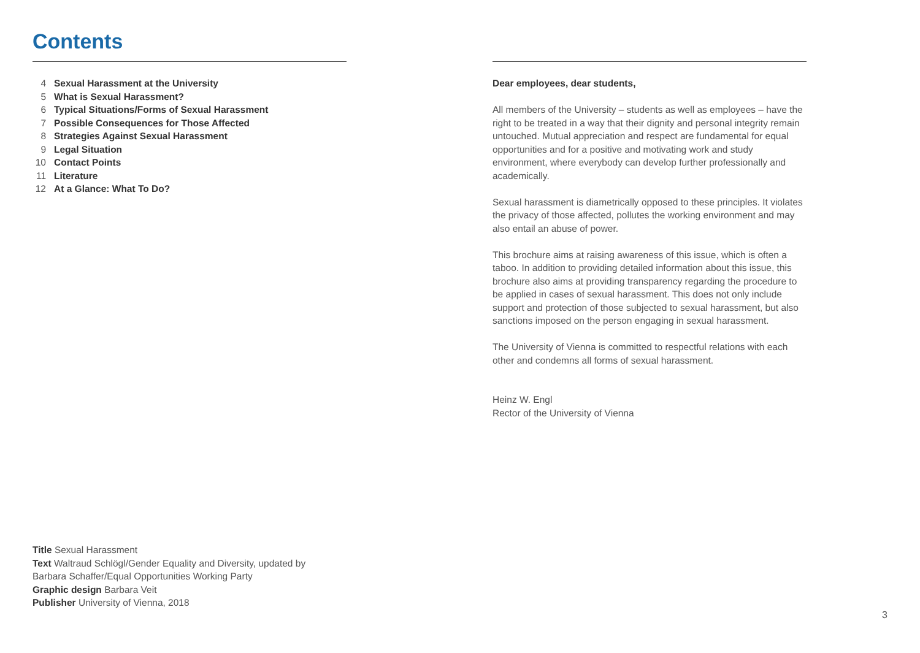Contents
4 Sexual Harassment at the University
5 What is Sexual Harassment?
6 Typical Situations/Forms of Sexual Harassment
7 Possible Consequences for Those Affected
8 Strategies Against Sexual Harassment
9 Legal Situation
10 Contact Points
11 Literature
12 At a Glance: What To Do?
Title Sexual Harassment
Text Waltraud Schlögl/Gender Equality and Diversity, updated by
Barbara Schaffer/Equal Opportunities Working Party
Graphic design Barbara Veit
Publisher University of Vienna, 2018
Dear employees, dear students,
All members of the University – students as well as employees – have the right to be treated in a way that their dignity and personal integrity remain untouched. Mutual appreciation and respect are fundamental for equal opportunities and for a positive and motivating work and study environment, where everybody can develop further professionally and academically.
Sexual harassment is diametrically opposed to these principles. It violates the privacy of those affected, pollutes the working environment and may also entail an abuse of power.
This brochure aims at raising awareness of this issue, which is often a taboo. In addition to providing detailed information about this issue, this brochure also aims at providing transparency regarding the procedure to be applied in cases of sexual harassment. This does not only include support and protection of those subjected to sexual harassment, but also sanctions imposed on the person engaging in sexual harassment.
The University of Vienna is committed to respectful relations with each other and condemns all forms of sexual harassment.
Heinz W. Engl
Rector of the University of Vienna
3